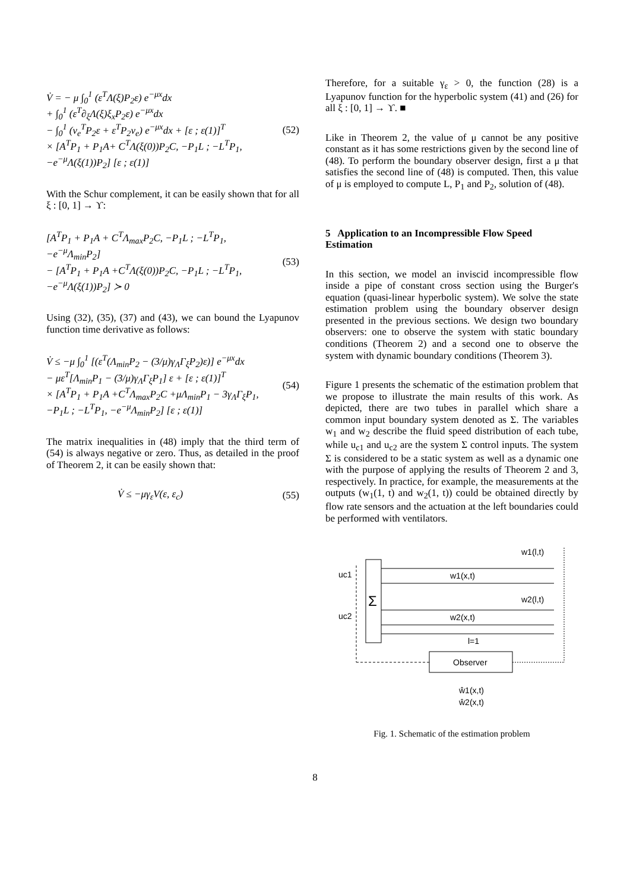V̇ = − μ ∫<sub>0</sub><sup>1</sup> (ε<sup>T</sup>Λ(ξ)P<sub>2</sub>ε) e<sup>−μx</sup>dx
+ ∫<sub>0</sub><sup>1</sup> (ε<sup>T</sup>∂<sub>ξ</sub>Λ(ξ)ξ<sub>x</sub>P<sub>2</sub>ε) e<sup>−μx</sup>dx
− ∫<sub>0</sub><sup>1</sup> (v<sub>e</sub><sup>T</sup>P<sub>2</sub>ε + ε<sup>T</sup>P<sub>2</sub>v<sub>e</sub>) e<sup>−μx</sup>dx + [ε ; ε(1)]<sup>T</sup>
× [A<sup>T</sup>P<sub>1</sub> + P<sub>1</sub>A+ C<sup>T</sup>Λ(ξ(0))P<sub>2</sub>C, −P<sub>1</sub>L ; −L<sup>T</sup>P<sub>1</sub>, −e<sup>−μ</sup>Λ(ξ(1))P<sub>2</sub>] [ε ; ε(1)]
(52)
With the Schur complement, it can be easily shown that for all ξ : [0, 1] → ϒ:
[A<sup>T</sup>P<sub>1</sub> + P<sub>1</sub>A + C<sup>T</sup>Λ<sub>max</sub>P<sub>2</sub>C, −P<sub>1</sub>L ; −L<sup>T</sup>P<sub>1</sub>, −e<sup>−μ</sup>Λ<sub>min</sub>P<sub>2</sub>]
− [A<sup>T</sup>P<sub>1</sub> + P<sub>1</sub>A +C<sup>T</sup>Λ(ξ(0))P<sub>2</sub>C, −P<sub>1</sub>L ; −L<sup>T</sup>P<sub>1</sub>, −e<sup>−μ</sup>Λ(ξ(1))P<sub>2</sub>] ≻ 0
(53)
Using (32), (35), (37) and (43), we can bound the Lyapunov function time derivative as follows:
V̇ ≤ −μ ∫<sub>0</sub><sup>1</sup> [(ε<sup>T</sup>(Λ<sub>min</sub>P<sub>2</sub> − (3/μ)γ<sub>Λ</sub>Γ<sub>ξ</sub>P<sub>2</sub>)ε)] e<sup>−μx</sup>dx
− με<sup>T</sup>[Λ<sub>min</sub>P<sub>1</sub> − (3/μ)γ<sub>Λ</sub>Γ<sub>ξ</sub>P<sub>1</sub>] ε + [ε ; ε(1)]<sup>T</sup>
× [A<sup>T</sup>P<sub>1</sub> + P<sub>1</sub>A +C<sup>T</sup>Λ<sub>max</sub>P<sub>2</sub>C +μΛ<sub>min</sub>P<sub>1</sub> − 3γ<sub>Λ</sub>Γ<sub>ξ</sub>P<sub>1</sub>, −P<sub>1</sub>L ; −L<sup>T</sup>P<sub>1</sub>, −e<sup>−μ</sup>Λ<sub>min</sub>P<sub>2</sub>] [ε ; ε(1)]
(54)
The matrix inequalities in (48) imply that the third term of (54) is always negative or zero. Thus, as detailed in the proof of Theorem 2, it can be easily shown that:
V̇ ≤ −μγ<sub>ε</sub>V(ε, ε<sub>c</sub>) (55)
Therefore, for a suitable γ<sub>ε</sub> > 0, the function (28) is a Lyapunov function for the hyperbolic system (41) and (26) for all ξ : [0, 1] → ϒ. ■
Like in Theorem 2, the value of μ cannot be any positive constant as it has some restrictions given by the second line of (48). To perform the boundary observer design, first a μ that satisfies the second line of (48) is computed. Then, this value of μ is employed to compute L, P<sub>1</sub> and P<sub>2</sub>, solution of (48).
5 Application to an Incompressible Flow Speed Estimation
In this section, we model an inviscid incompressible flow inside a pipe of constant cross section using the Burger's equation (quasi-linear hyperbolic system). We solve the state estimation problem using the boundary observer design presented in the previous sections. We design two boundary observers: one to observe the system with static boundary conditions (Theorem 2) and a second one to observe the system with dynamic boundary conditions (Theorem 3).
Figure 1 presents the schematic of the estimation problem that we propose to illustrate the main results of this work. As depicted, there are two tubes in parallel which share a common input boundary system denoted as Σ. The variables w<sub>1</sub> and w<sub>2</sub> describe the fluid speed distribution of each tube, while u<sub>c1</sub> and u<sub>c2</sub> are the system Σ control inputs. The system Σ is considered to be a static system as well as a dynamic one with the purpose of applying the results of Theorem 2 and 3, respectively. In practice, for example, the measurements at the outputs (w<sub>1</sub>(1, t) and w<sub>2</sub>(1, t)) could be obtained directly by flow rate sensors and the actuation at the left boundaries could be performed with ventilators.
Σ
w1(x,t)
w2(x,t)
l=1
w1(l,t)
w2(l,t)
uc1
uc2
Observer
ŵ1(x,t)
ŵ2(x,t)
Fig. 1. Schematic of the estimation problem
8